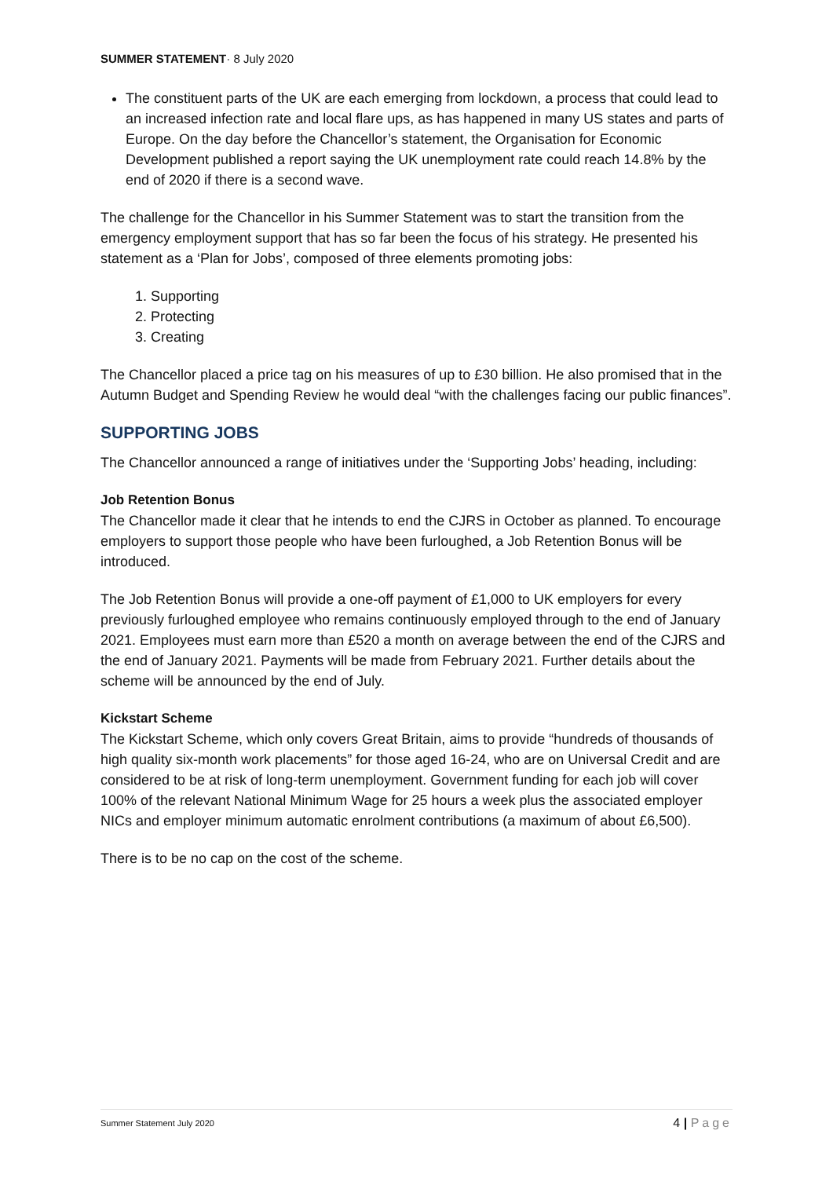SUMMER STATEMENT· 8 July 2020
The constituent parts of the UK are each emerging from lockdown, a process that could lead to an increased infection rate and local flare ups, as has happened in many US states and parts of Europe. On the day before the Chancellor’s statement, the Organisation for Economic Development published a report saying the UK unemployment rate could reach 14.8% by the end of 2020 if there is a second wave.
The challenge for the Chancellor in his Summer Statement was to start the transition from the emergency employment support that has so far been the focus of his strategy. He presented his statement as a ‘Plan for Jobs’, composed of three elements promoting jobs:
1. Supporting
2. Protecting
3. Creating
The Chancellor placed a price tag on his measures of up to £30 billion. He also promised that in the Autumn Budget and Spending Review he would deal “with the challenges facing our public finances”.
SUPPORTING JOBS
The Chancellor announced a range of initiatives under the ‘Supporting Jobs’ heading, including:
Job Retention Bonus
The Chancellor made it clear that he intends to end the CJRS in October as planned. To encourage employers to support those people who have been furloughed, a Job Retention Bonus will be introduced.
The Job Retention Bonus will provide a one-off payment of £1,000 to UK employers for every previously furloughed employee who remains continuously employed through to the end of January 2021. Employees must earn more than £520 a month on average between the end of the CJRS and the end of January 2021. Payments will be made from February 2021. Further details about the scheme will be announced by the end of July.
Kickstart Scheme
The Kickstart Scheme, which only covers Great Britain, aims to provide “hundreds of thousands of high quality six-month work placements” for those aged 16-24, who are on Universal Credit and are considered to be at risk of long-term unemployment. Government funding for each job will cover 100% of the relevant National Minimum Wage for 25 hours a week plus the associated employer NICs and employer minimum automatic enrolment contributions (a maximum of about £6,500).
There is to be no cap on the cost of the scheme.
Summer Statement July 2020 4 | Page